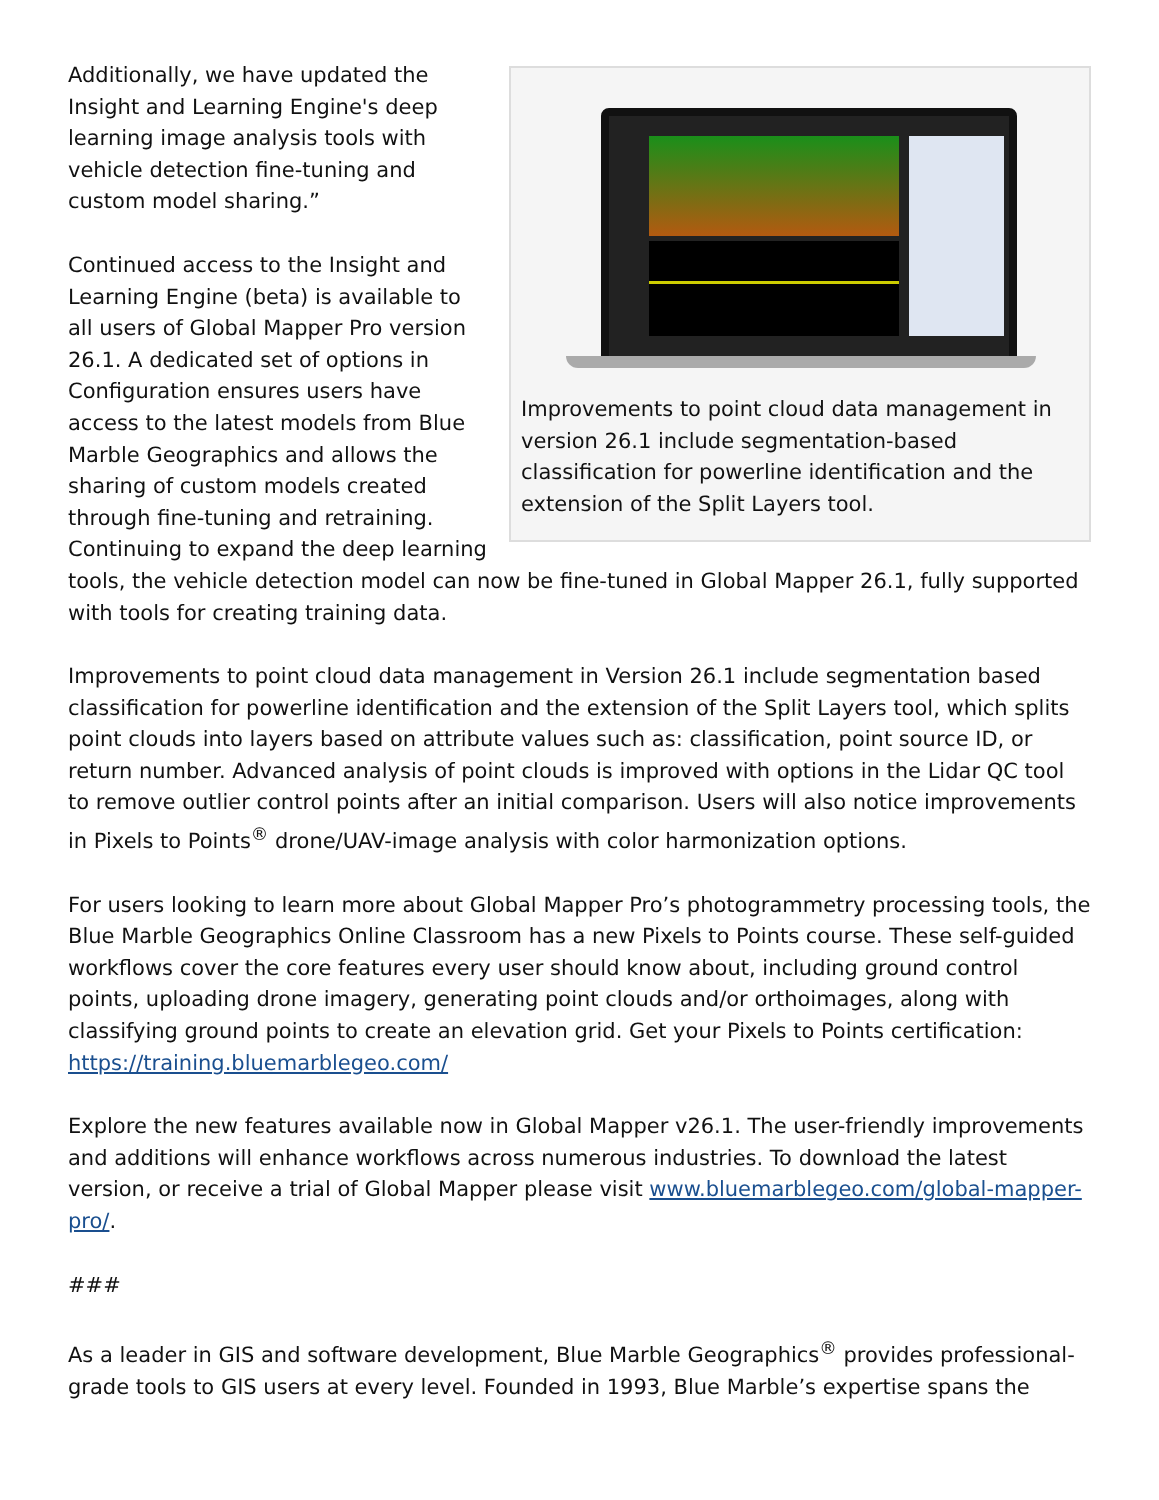Improvements to point cloud data management in version 26.1 include segmentation-based classification for powerline identification and the extension of the Split Layers tool.
Additionally, we have updated the Insight and Learning Engine's deep learning image analysis tools with vehicle detection fine-tuning and custom model sharing.”
Continued access to the Insight and Learning Engine (beta) is available to all users of Global Mapper Pro version 26.1. A dedicated set of options in Configuration ensures users have access to the latest models from Blue Marble Geographics and allows the sharing of custom models created through fine-tuning and retraining. Continuing to expand the deep learning tools, the vehicle detection model can now be fine-tuned in Global Mapper 26.1, fully supported with tools for creating training data.
Improvements to point cloud data management in Version 26.1 include segmentation based classification for powerline identification and the extension of the Split Layers tool, which splits point clouds into layers based on attribute values such as: classification, point source ID, or return number. Advanced analysis of point clouds is improved with options in the Lidar QC tool to remove outlier control points after an initial comparison. Users will also notice improvements in Pixels to Points<sup>®</sup> drone/UAV-image analysis with color harmonization options.
For users looking to learn more about Global Mapper Pro’s photogrammetry processing tools, the Blue Marble Geographics Online Classroom has a new Pixels to Points course. These self-guided workflows cover the core features every user should know about, including ground control points, uploading drone imagery, generating point clouds and/or orthoimages, along with classifying ground points to create an elevation grid. Get your Pixels to Points certification: https://training.bluemarblegeo.com/
Explore the new features available now in Global Mapper v26.1. The user-friendly improvements and additions will enhance workflows across numerous industries. To download the latest version, or receive a trial of Global Mapper please visit www.bluemarblegeo.com/global-mapper-pro/.
###
As a leader in GIS and software development, Blue Marble Geographics<sup>®</sup> provides professional-grade tools to GIS users at every level. Founded in 1993, Blue Marble’s expertise spans the